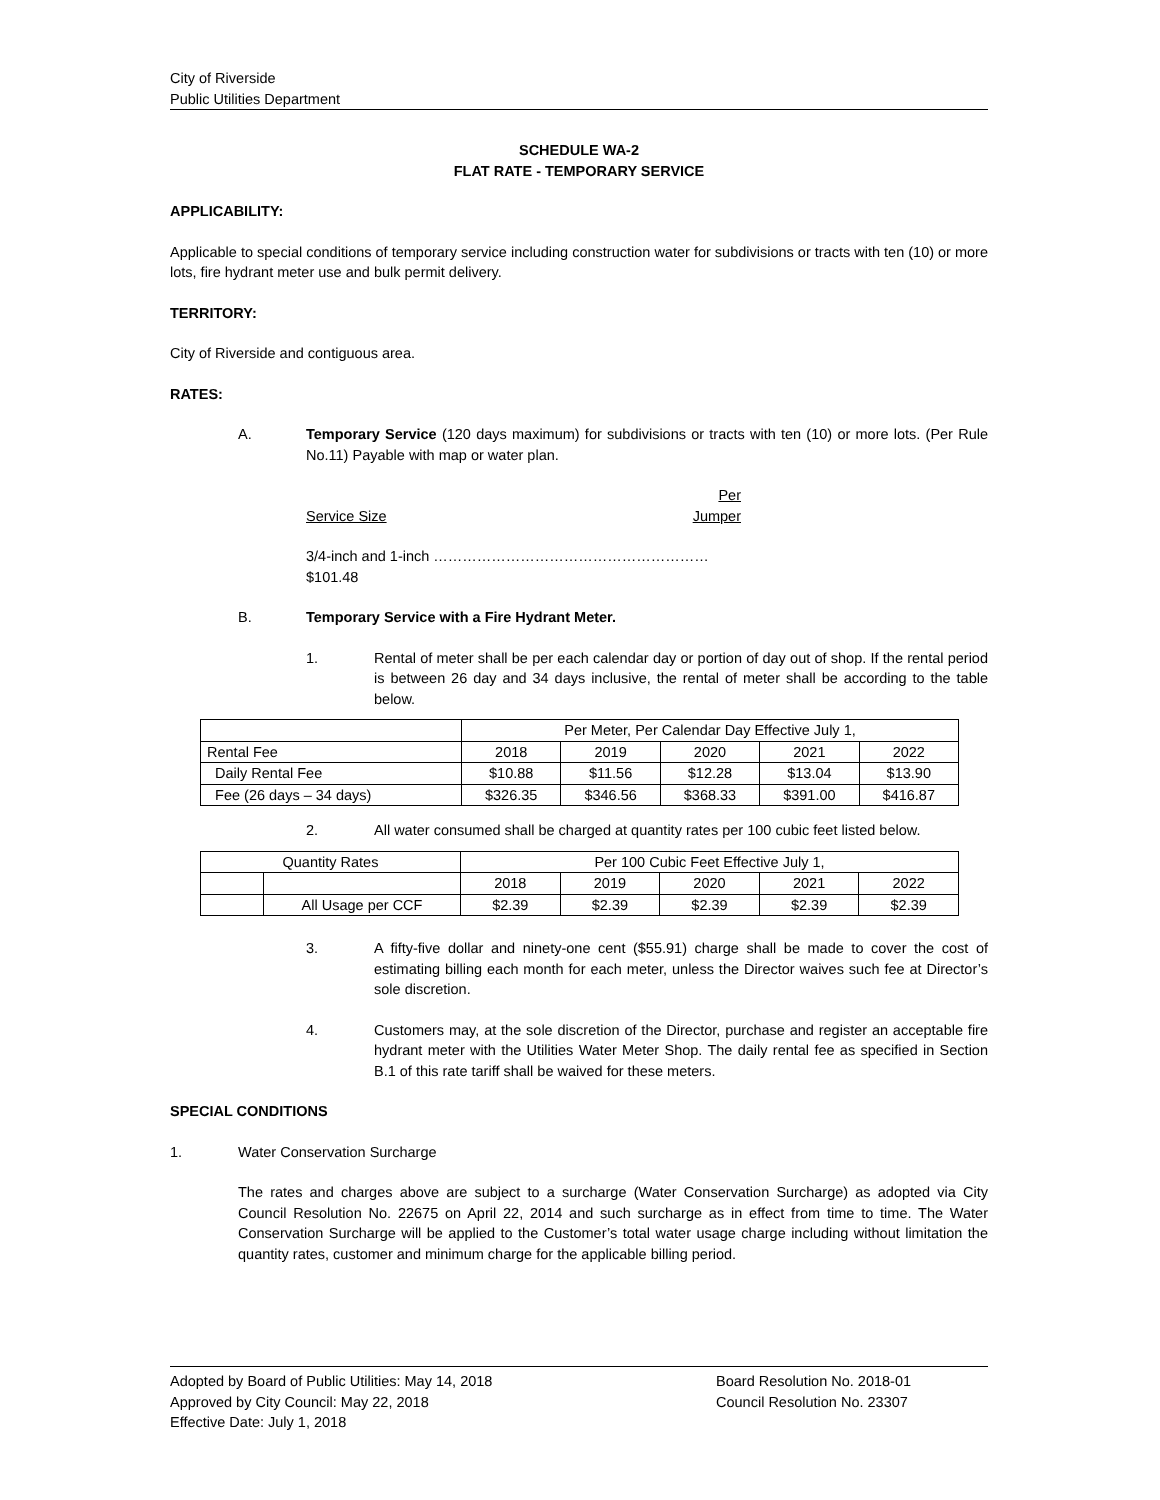City of Riverside
Public Utilities Department
SCHEDULE WA-2
FLAT RATE - TEMPORARY SERVICE
APPLICABILITY:
Applicable to special conditions of temporary service including construction water for subdivisions or tracts with ten (10) or more lots, fire hydrant meter use and bulk permit delivery.
TERRITORY:
City of Riverside and contiguous area.
RATES:
A. Temporary Service (120 days maximum) for subdivisions or tracts with ten (10) or more lots. (Per Rule No.11) Payable with map or water plan.
Service Size
Per
Jumper
3/4-inch and 1-inch ………………………………………………… $101.48
B. Temporary Service with a Fire Hydrant Meter.
1. Rental of meter shall be per each calendar day or portion of day out of shop. If the rental period is between 26 day and 34 days inclusive, the rental of meter shall be according to the table below.
| | Per Meter, Per Calendar Day Effective July 1, | | | | |
| Rental Fee | 2018 | 2019 | 2020 | 2021 | 2022 |
| Daily Rental Fee | $10.88 | $11.56 | $12.28 | $13.04 | $13.90 |
| Fee (26 days – 34 days) | $326.35 | $346.56 | $368.33 | $391.00 | $416.87 |
2. All water consumed shall be charged at quantity rates per 100 cubic feet listed below.
| Quantity Rates | | Per 100 Cubic Feet Effective July 1, | | | | |
| | | 2018 | 2019 | 2020 | 2021 | 2022 |
| | All Usage per CCF | $2.39 | $2.39 | $2.39 | $2.39 | $2.39 |
3. A fifty-five dollar and ninety-one cent ($55.91) charge shall be made to cover the cost of estimating billing each month for each meter, unless the Director waives such fee at Director’s sole discretion.
4. Customers may, at the sole discretion of the Director, purchase and register an acceptable fire hydrant meter with the Utilities Water Meter Shop. The daily rental fee as specified in Section B.1 of this rate tariff shall be waived for these meters.
SPECIAL CONDITIONS
1. Water Conservation Surcharge
The rates and charges above are subject to a surcharge (Water Conservation Surcharge) as adopted via City Council Resolution No. 22675 on April 22, 2014 and such surcharge as in effect from time to time. The Water Conservation Surcharge will be applied to the Customer’s total water usage charge including without limitation the quantity rates, customer and minimum charge for the applicable billing period.
Adopted by Board of Public Utilities: May 14, 2018
Approved by City Council: May 22, 2018
Effective Date: July 1, 2018
Board Resolution No. 2018-01
Council Resolution No. 23307